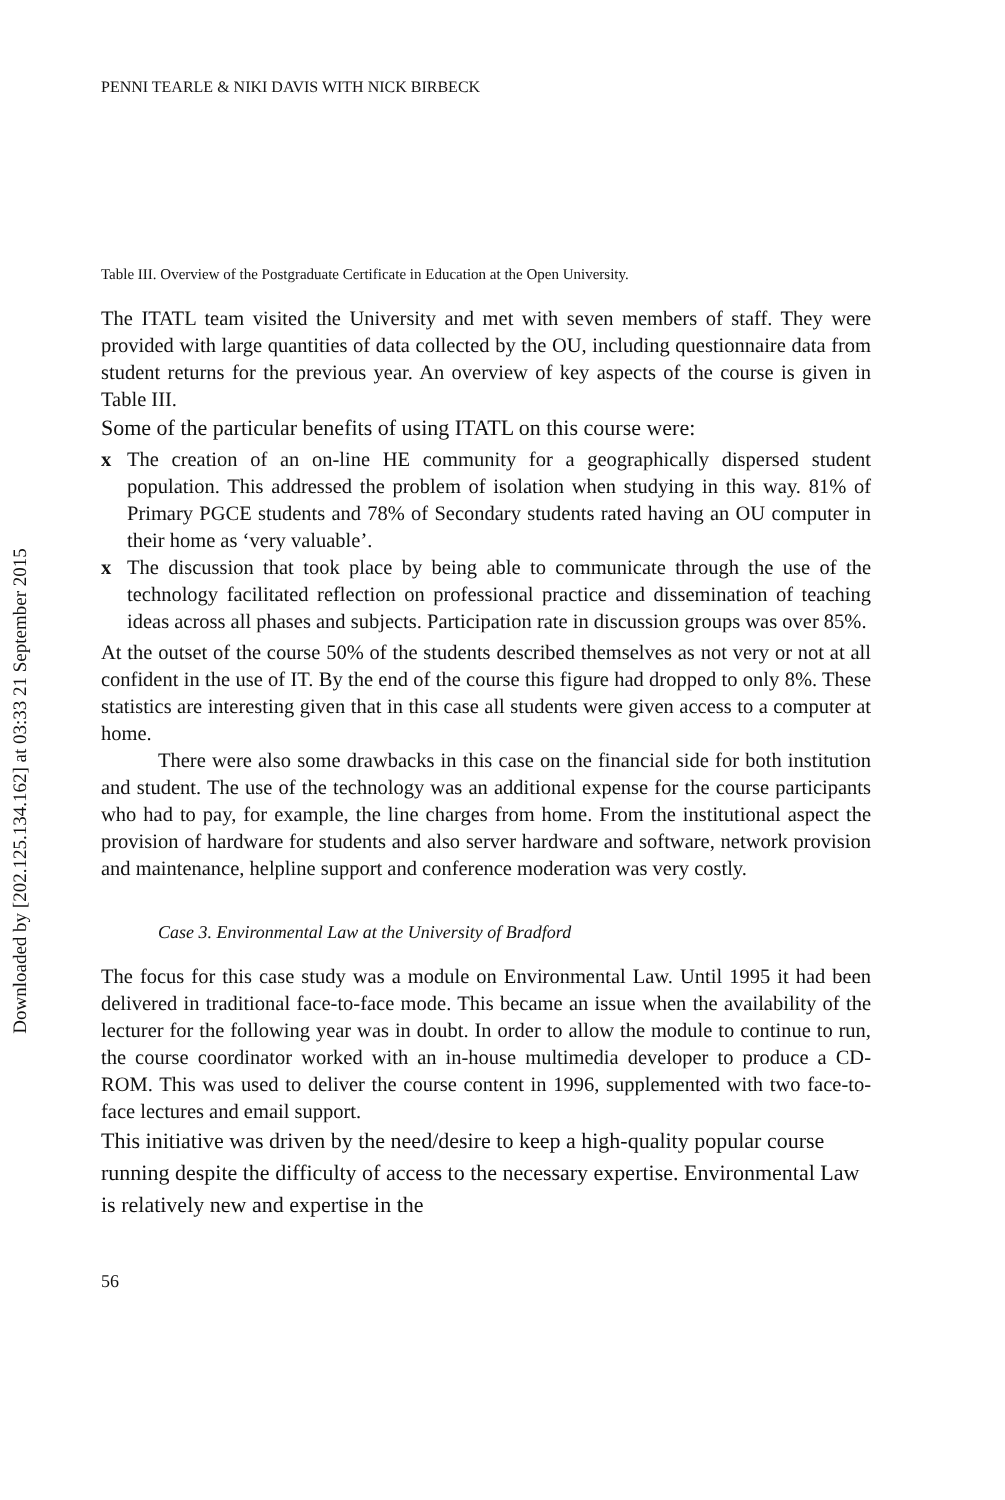Downloaded by [202.125.134.162] at 03:33 21 September 2015
PENNI TEARLE & NIKI DAVIS WITH NICK BIRBECK
Table III. Overview of the Postgraduate Certificate in Education at the Open University.
The ITATL team visited the University and met with seven members of staff. They were provided with large quantities of data collected by the OU, including questionnaire data from student returns for the previous year. An overview of key aspects of the course is given in Table III.
Some of the particular benefits of using ITATL on this course were:
x The creation of an on-line HE community for a geographically dispersed student population. This addressed the problem of isolation when studying in this way. 81% of Primary PGCE students and 78% of Secondary students rated having an OU computer in their home as ‘very valuable’.
x The discussion that took place by being able to communicate through the use of the technology facilitated reflection on professional practice and dissemination of teaching ideas across all phases and subjects. Participation rate in discussion groups was over 85%.
At the outset of the course 50% of the students described themselves as not very or not at all confident in the use of IT. By the end of the course this figure had dropped to only 8%. These statistics are interesting given that in this case all students were given access to a computer at home.
There were also some drawbacks in this case on the financial side for both institution and student. The use of the technology was an additional expense for the course participants who had to pay, for example, the line charges from home. From the institutional aspect the provision of hardware for students and also server hardware and software, network provision and maintenance, helpline support and conference moderation was very costly.
Case 3. Environmental Law at the University of Bradford
The focus for this case study was a module on Environmental Law. Until 1995 it had been delivered in traditional face-to-face mode. This became an issue when the availability of the lecturer for the following year was in doubt. In order to allow the module to continue to run, the course coordinator worked with an in-house multimedia developer to produce a CD-ROM. This was used to deliver the course content in 1996, supplemented with two face-to-face lectures and email support.
This initiative was driven by the need/desire to keep a high-quality popular course running despite the difficulty of access to the necessary expertise. Environmental Law is relatively new and expertise in the
56